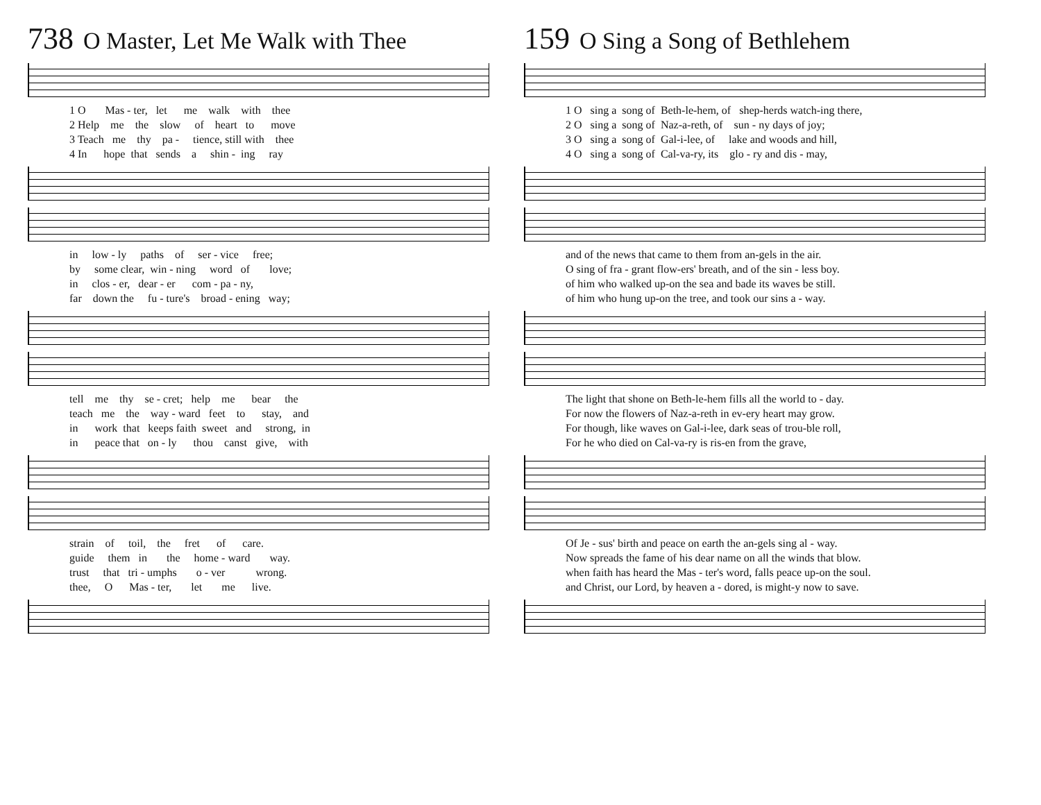738 O Master, Let Me Walk with Thee
1 O Mas - ter, let me walk with thee
2 Help me the slow of heart to move
3 Teach me thy pa - tience, still with thee
4 In hope that sends a shin - ing ray
in low - ly paths of ser - vice free;
by some clear, win - ning word of love;
in clos - er, dear - er com - pa - ny,
far down the fu - ture's broad - ening way;
tell me thy se - cret; help me bear the
teach me the way - ward feet to stay, and
in work that keeps faith sweet and strong, in
in peace that on - ly thou canst give, with
strain of toil, the fret of care.
guide them in the home - ward way.
trust that tri - umphs o - ver wrong.
thee, O Mas - ter, let me live.
159 O Sing a Song of Bethlehem
1 O sing a song of Beth-le-hem, of shep-herds watch-ing there,
2 O sing a song of Naz-a-reth, of sun - ny days of joy;
3 O sing a song of Gal-i-lee, of lake and woods and hill,
4 O sing a song of Cal-va-ry, its glo - ry and dis - may,
and of the news that came to them from an-gels in the air.
O sing of fra - grant flow-ers' breath, and of the sin - less boy.
of him who walked up-on the sea and bade its waves be still.
of him who hung up-on the tree, and took our sins a - way.
The light that shone on Beth-le-hem fills all the world to - day.
For now the flowers of Naz-a-reth in ev-ery heart may grow.
For though, like waves on Gal-i-lee, dark seas of trou-ble roll,
For he who died on Cal-va-ry is ris-en from the grave,
Of Je - sus' birth and peace on earth the an-gels sing al - way.
Now spreads the fame of his dear name on all the winds that blow.
when faith has heard the Mas - ter's word, falls peace up-on the soul.
and Christ, our Lord, by heaven a - dored, is might-y now to save.